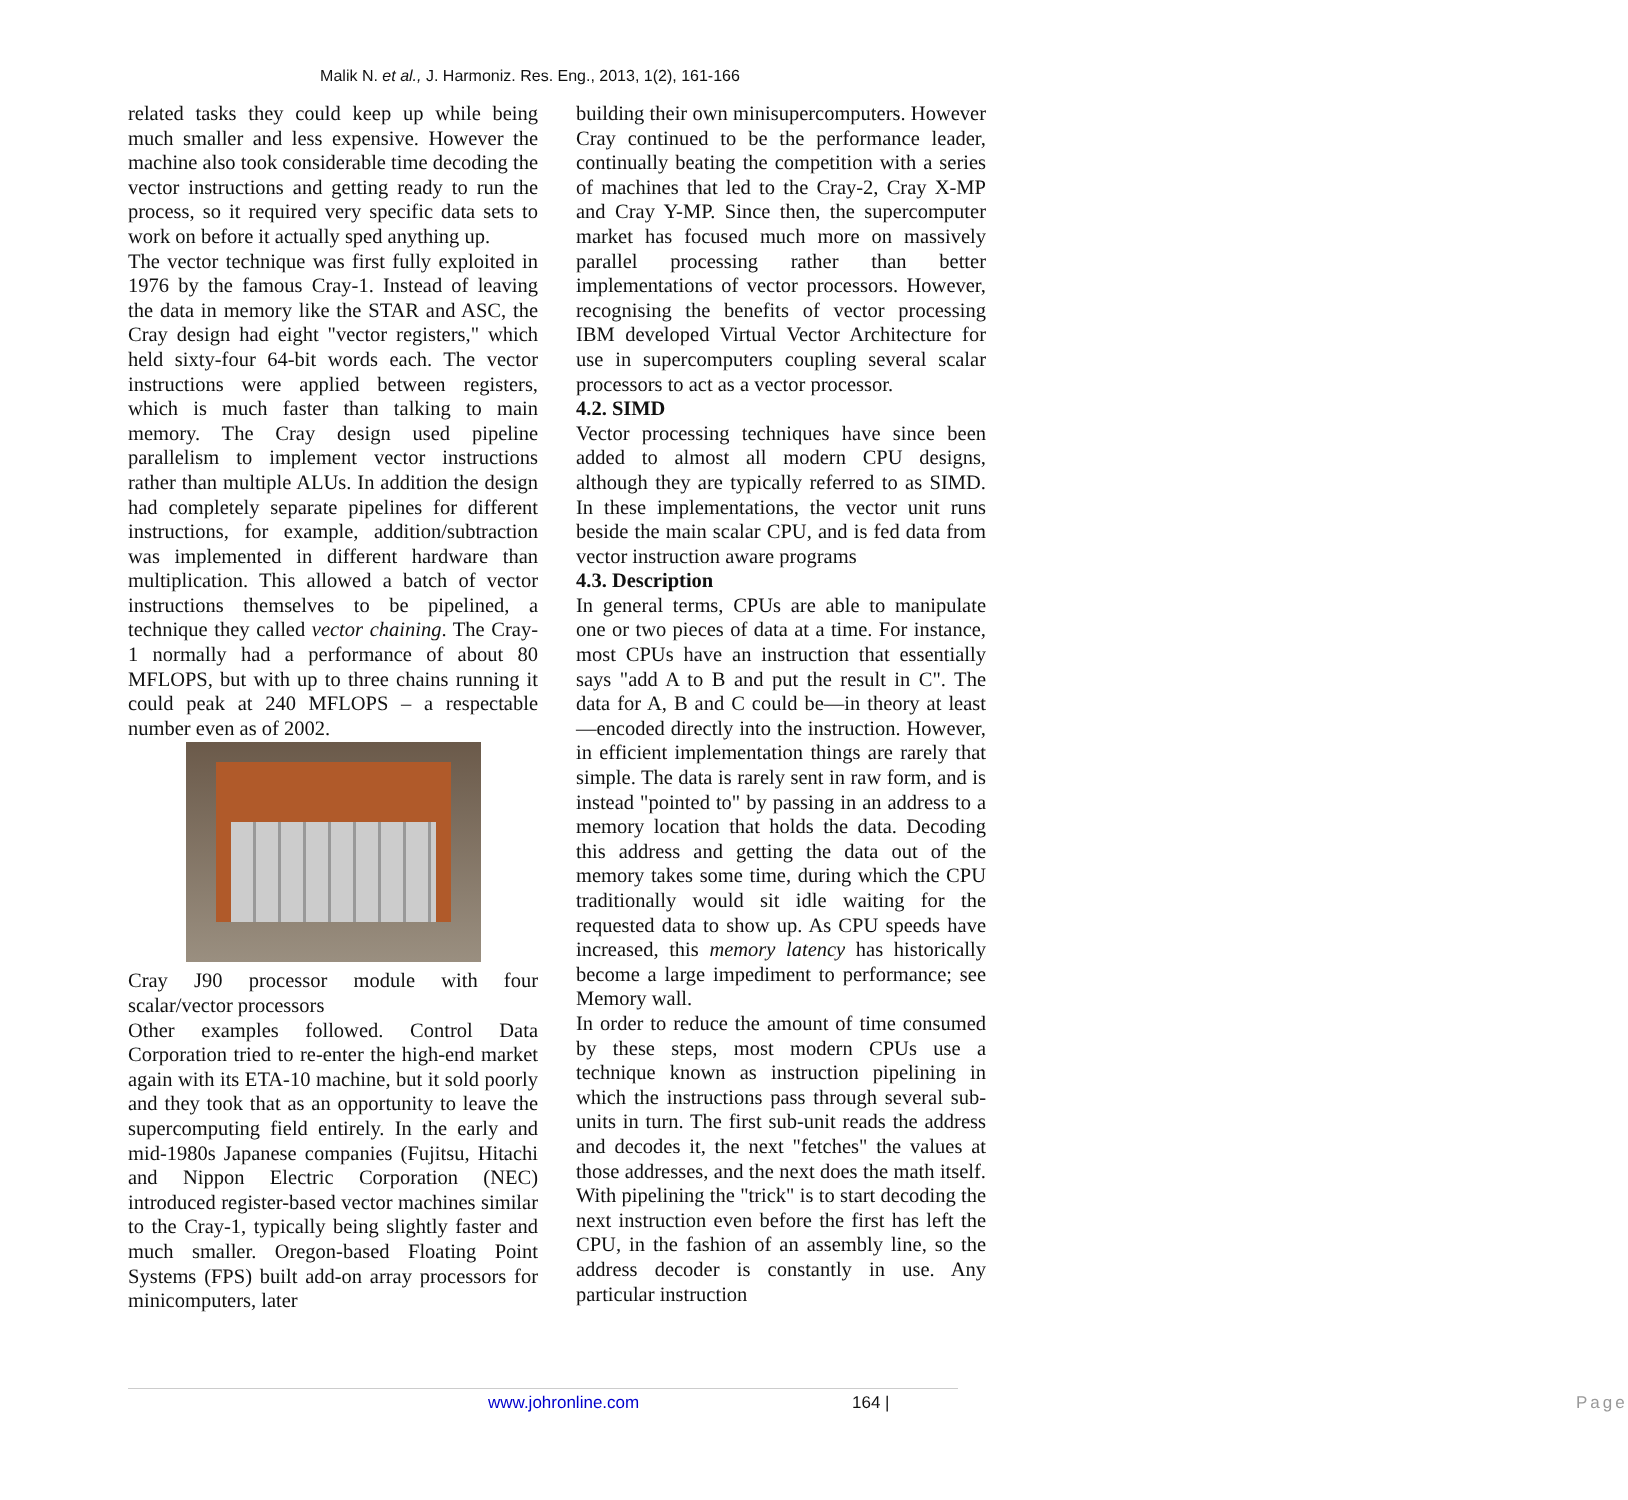Malik N. et al., J. Harmoniz. Res. Eng., 2013, 1(2), 161-166
related tasks they could keep up while being much smaller and less expensive. However the machine also took considerable time decoding the vector instructions and getting ready to run the process, so it required very specific data sets to work on before it actually sped anything up.
The vector technique was first fully exploited in 1976 by the famous Cray-1. Instead of leaving the data in memory like the STAR and ASC, the Cray design had eight "vector registers," which held sixty-four 64-bit words each. The vector instructions were applied between registers, which is much faster than talking to main memory. The Cray design used pipeline parallelism to implement vector instructions rather than multiple ALUs. In addition the design had completely separate pipelines for different instructions, for example, addition/subtraction was implemented in different hardware than multiplication. This allowed a batch of vector instructions themselves to be pipelined, a technique they called vector chaining. The Cray-1 normally had a performance of about 80 MFLOPS, but with up to three chains running it could peak at 240 MFLOPS – a respectable number even as of 2002.
Cray J90 processor module with four scalar/vector processors
Other examples followed. Control Data Corporation tried to re-enter the high-end market again with its ETA-10 machine, but it sold poorly and they took that as an opportunity to leave the supercomputing field entirely. In the early and mid-1980s Japanese companies (Fujitsu, Hitachi and Nippon Electric Corporation (NEC) introduced register-based vector machines similar to the Cray-1, typically being slightly faster and much smaller. Oregon-based Floating Point Systems (FPS) built add-on array processors for minicomputers, later
building their own minisupercomputers. However Cray continued to be the performance leader, continually beating the competition with a series of machines that led to the Cray-2, Cray X-MP and Cray Y-MP. Since then, the supercomputer market has focused much more on massively parallel processing rather than better implementations of vector processors. However, recognising the benefits of vector processing IBM developed Virtual Vector Architecture for use in supercomputers coupling several scalar processors to act as a vector processor.
4.2. SIMD
Vector processing techniques have since been added to almost all modern CPU designs, although they are typically referred to as SIMD. In these implementations, the vector unit runs beside the main scalar CPU, and is fed data from vector instruction aware programs
4.3. Description
In general terms, CPUs are able to manipulate one or two pieces of data at a time. For instance, most CPUs have an instruction that essentially says "add A to B and put the result in C". The data for A, B and C could be—in theory at least—encoded directly into the instruction. However, in efficient implementation things are rarely that simple. The data is rarely sent in raw form, and is instead "pointed to" by passing in an address to a memory location that holds the data. Decoding this address and getting the data out of the memory takes some time, during which the CPU traditionally would sit idle waiting for the requested data to show up. As CPU speeds have increased, this memory latency has historically become a large impediment to performance; see Memory wall.
In order to reduce the amount of time consumed by these steps, most modern CPUs use a technique known as instruction pipelining in which the instructions pass through several sub-units in turn. The first sub-unit reads the address and decodes it, the next "fetches" the values at those addresses, and the next does the math itself. With pipelining the "trick" is to start decoding the next instruction even before the first has left the CPU, in the fashion of an assembly line, so the address decoder is constantly in use. Any particular instruction
www.johronline.com 164 | Page